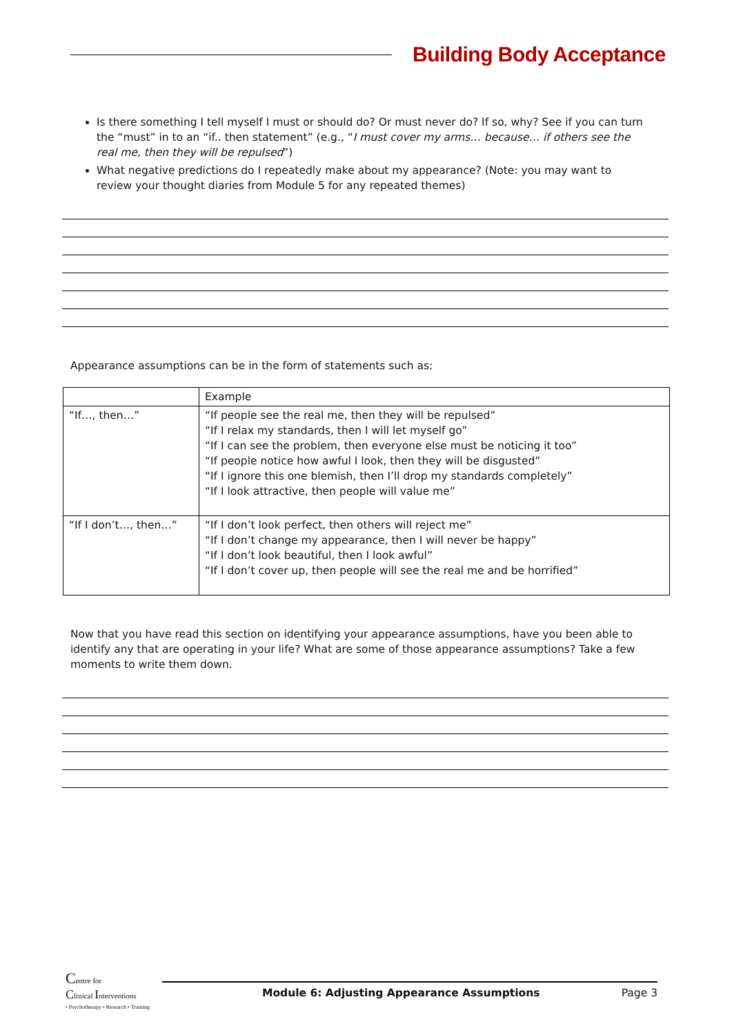Building Body Acceptance
Is there something I tell myself I must or should do? Or must never do? If so, why? See if you can turn the “must” in to an “if.. then statement” (e.g., “I must cover my arms… because… if others see the real me, then they will be repulsed”)
What negative predictions do I repeatedly make about my appearance? (Note: you may want to review your thought diaries from Module 5 for any repeated themes)
Appearance assumptions can be in the form of statements such as:
| | Example |
| “If…, then…” | “If people see the real me, then they will be repulsed” “If I relax my standards, then I will let myself go” “If I can see the problem, then everyone else must be noticing it too” “If people notice how awful I look, then they will be disgusted” “If I ignore this one blemish, then I’ll drop my standards completely” “If I look attractive, then people will value me” |
| “If I don’t…, then…” | “If I don’t look perfect, then others will reject me” “If I don’t change my appearance, then I will never be happy” “If I don’t look beautiful, then I look awful” “If I don’t cover up, then people will see the real me and be horrified” |
Now that you have read this section on identifying your appearance assumptions, have you been able to identify any that are operating in your life? What are some of those appearance assumptions? Take a few moments to write them down.
Centre for
Clinical Interventions
• Psychotherapy • Research • Training
Module 6: Adjusting Appearance Assumptions Page 3